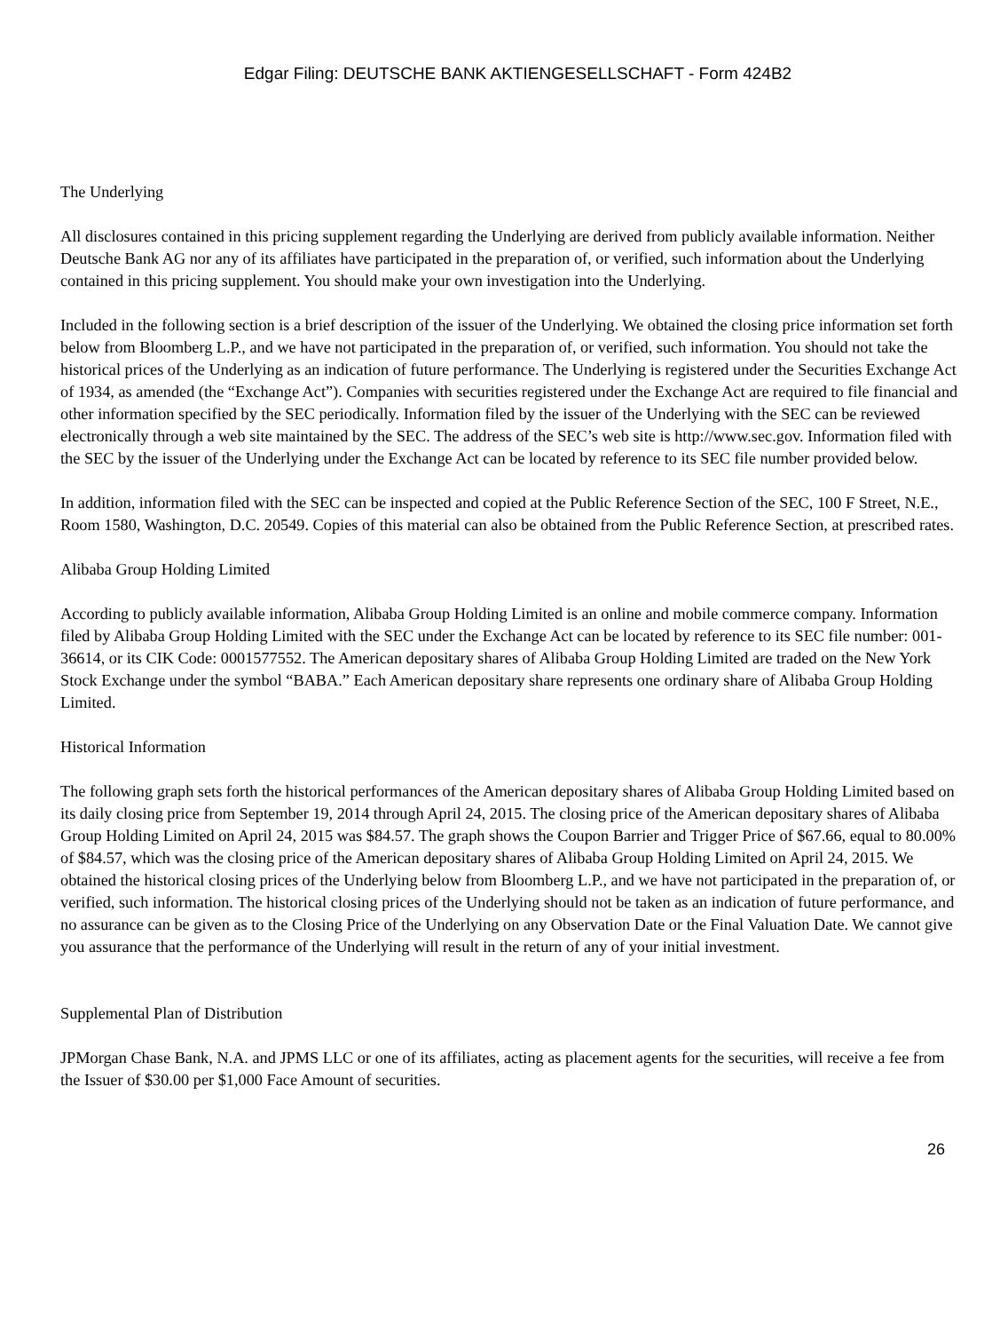Edgar Filing: DEUTSCHE BANK AKTIENGESELLSCHAFT - Form 424B2
The Underlying
All disclosures contained in this pricing supplement regarding the Underlying are derived from publicly available information. Neither Deutsche Bank AG nor any of its affiliates have participated in the preparation of, or verified, such information about the Underlying contained in this pricing supplement. You should make your own investigation into the Underlying.
Included in the following section is a brief description of the issuer of the Underlying. We obtained the closing price information set forth below from Bloomberg L.P., and we have not participated in the preparation of, or verified, such information. You should not take the historical prices of the Underlying as an indication of future performance. The Underlying is registered under the Securities Exchange Act of 1934, as amended (the “Exchange Act”). Companies with securities registered under the Exchange Act are required to file financial and other information specified by the SEC periodically. Information filed by the issuer of the Underlying with the SEC can be reviewed electronically through a web site maintained by the SEC. The address of the SEC’s web site is http://www.sec.gov. Information filed with the SEC by the issuer of the Underlying under the Exchange Act can be located by reference to its SEC file number provided below.
In addition, information filed with the SEC can be inspected and copied at the Public Reference Section of the SEC, 100 F Street, N.E., Room 1580, Washington, D.C. 20549. Copies of this material can also be obtained from the Public Reference Section, at prescribed rates.
Alibaba Group Holding Limited
According to publicly available information, Alibaba Group Holding Limited is an online and mobile commerce company. Information filed by Alibaba Group Holding Limited with the SEC under the Exchange Act can be located by reference to its SEC file number: 001-36614, or its CIK Code: 0001577552. The American depositary shares of Alibaba Group Holding Limited are traded on the New York Stock Exchange under the symbol “BABA.” Each American depositary share represents one ordinary share of Alibaba Group Holding Limited.
Historical Information
The following graph sets forth the historical performances of the American depositary shares of Alibaba Group Holding Limited based on its daily closing price from September 19, 2014 through April 24, 2015. The closing price of the American depositary shares of Alibaba Group Holding Limited on April 24, 2015 was $84.57. The graph shows the Coupon Barrier and Trigger Price of $67.66, equal to 80.00% of $84.57, which was the closing price of the American depositary shares of Alibaba Group Holding Limited on April 24, 2015. We obtained the historical closing prices of the Underlying below from Bloomberg L.P., and we have not participated in the preparation of, or verified, such information. The historical closing prices of the Underlying should not be taken as an indication of future performance, and no assurance can be given as to the Closing Price of the Underlying on any Observation Date or the Final Valuation Date. We cannot give you assurance that the performance of the Underlying will result in the return of any of your initial investment.
Supplemental Plan of Distribution
JPMorgan Chase Bank, N.A. and JPMS LLC or one of its affiliates, acting as placement agents for the securities, will receive a fee from the Issuer of $30.00 per $1,000 Face Amount of securities.
26